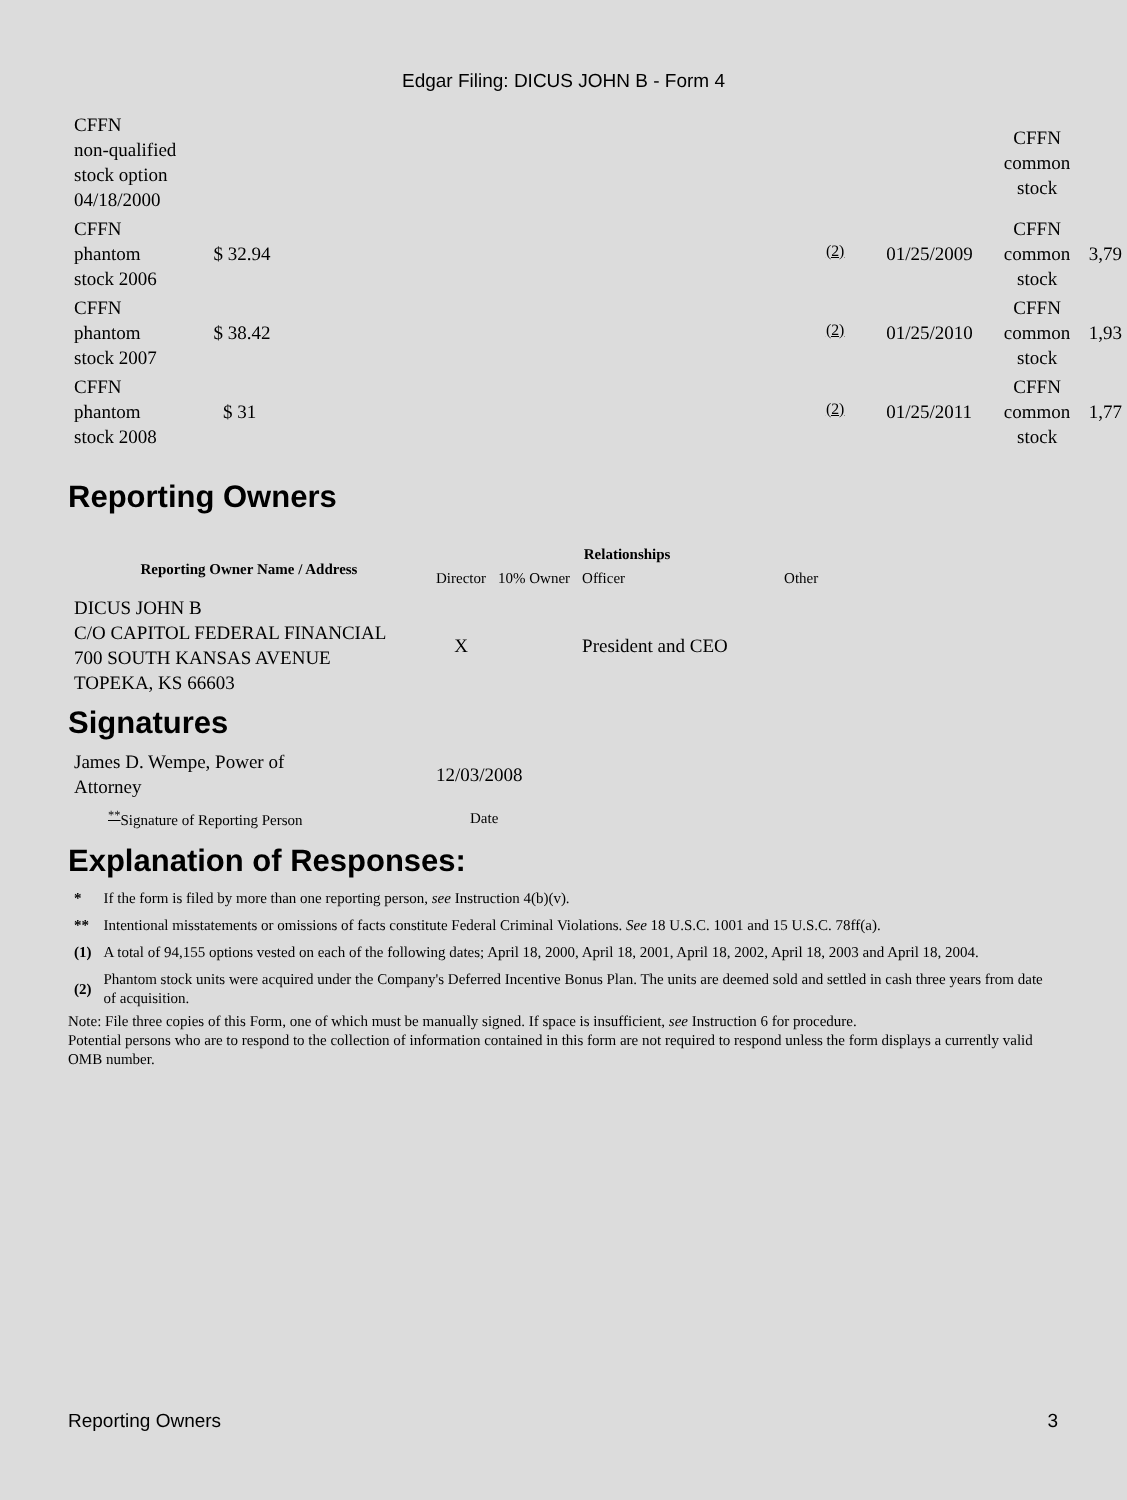Edgar Filing: DICUS JOHN B - Form 4
| CFFN non-qualified stock option 04/18/2000 | | | | | CFFN common stock | |
| CFFN phantom stock 2006 | $ 32.94 | | <sup>(2)</sup> | 01/25/2009 | CFFN common stock | 3,79 |
| CFFN phantom stock 2007 | $ 38.42 | | <sup>(2)</sup> | 01/25/2010 | CFFN common stock | 1,93 |
| CFFN phantom stock 2008 | $ 31 | | <sup>(2)</sup> | 01/25/2011 | CFFN common stock | 1,77 |
Reporting Owners
| Reporting Owner Name / Address | Relationships | | | |
| --- | --- | --- | --- | --- |
| | Director | 10% Owner | Officer | Other |
| DICUS JOHN B C/O CAPITOL FEDERAL FINANCIAL 700 SOUTH KANSAS AVENUE TOPEKA, KS 66603 | X | | President and CEO | |
Signatures
| James D. Wempe, Power of Attorney | 12/03/2008 |
| <sup>**</sup> Signature of Reporting Person | Date |
Explanation of Responses:
| * | If the form is filed by more than one reporting person, see Instruction 4(b)(v). |
| ** | Intentional misstatements or omissions of facts constitute Federal Criminal Violations. See 18 U.S.C. 1001 and 15 U.S.C. 78ff(a). |
| (1) | A total of 94,155 options vested on each of the following dates; April 18, 2000, April 18, 2001, April 18, 2002, April 18, 2003 and April 18, 2004. |
| (2) | Phantom stock units were acquired under the Company's Deferred Incentive Bonus Plan. The units are deemed sold and settled in cash three years from date of acquisition. |
Note: File three copies of this Form, one of which must be manually signed. If space is insufficient, see Instruction 6 for procedure.
Potential persons who are to respond to the collection of information contained in this form are not required to respond unless the form displays a currently valid OMB number.
Reporting Owners 3